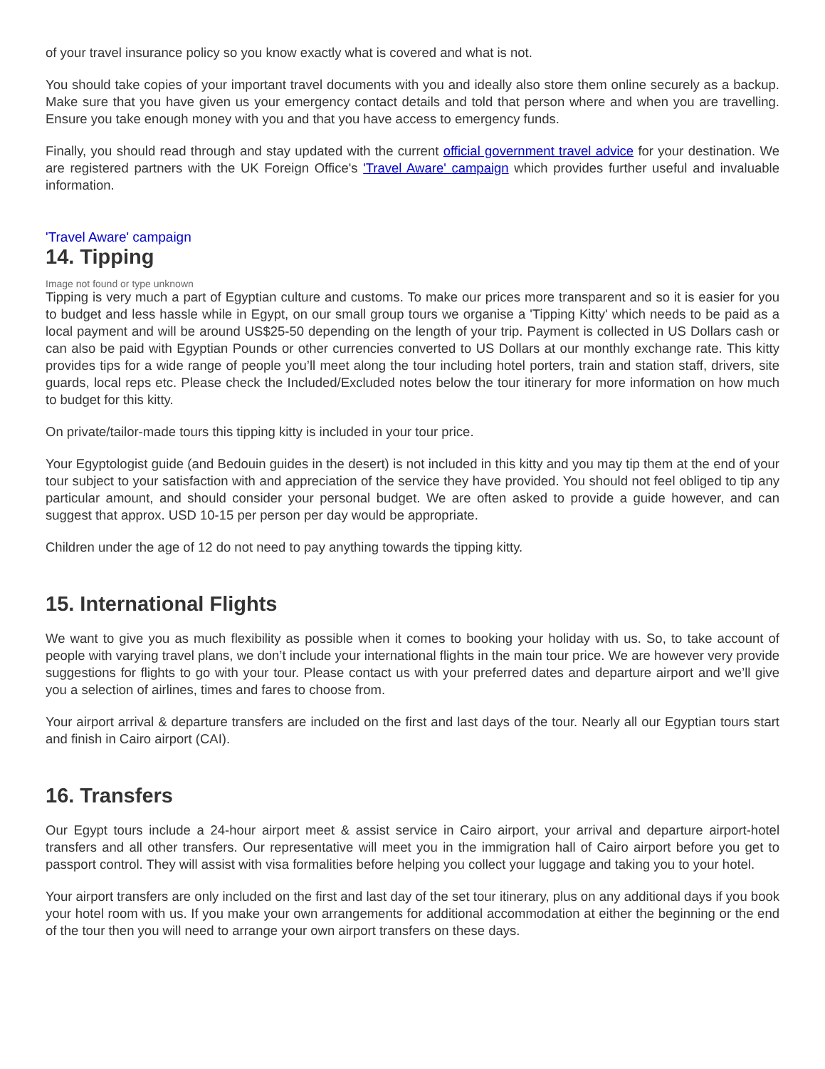of your travel insurance policy so you know exactly what is covered and what is not.
You should take copies of your important travel documents with you and ideally also store them online securely as a backup. Make sure that you have given us your emergency contact details and told that person where and when you are travelling. Ensure you take enough money with you and that you have access to emergency funds.
Finally, you should read through and stay updated with the current official government travel advice for your destination. We are registered partners with the UK Foreign Office's 'Travel Aware' campaign which provides further useful and invaluable information.
'Travel Aware' campaign
14. Tipping
Image not found or type unknown
Tipping is very much a part of Egyptian culture and customs. To make our prices more transparent and so it is easier for you to budget and less hassle while in Egypt, on our small group tours we organise a 'Tipping Kitty' which needs to be paid as a local payment and will be around US$25-50 depending on the length of your trip. Payment is collected in US Dollars cash or can also be paid with Egyptian Pounds or other currencies converted to US Dollars at our monthly exchange rate. This kitty provides tips for a wide range of people you’ll meet along the tour including hotel porters, train and station staff, drivers, site guards, local reps etc. Please check the Included/Excluded notes below the tour itinerary for more information on how much to budget for this kitty.
On private/tailor-made tours this tipping kitty is included in your tour price.
Your Egyptologist guide (and Bedouin guides in the desert) is not included in this kitty and you may tip them at the end of your tour subject to your satisfaction with and appreciation of the service they have provided. You should not feel obliged to tip any particular amount, and should consider your personal budget. We are often asked to provide a guide however, and can suggest that approx. USD 10-15 per person per day would be appropriate.
Children under the age of 12 do not need to pay anything towards the tipping kitty.
15. International Flights
We want to give you as much flexibility as possible when it comes to booking your holiday with us. So, to take account of people with varying travel plans, we don’t include your international flights in the main tour price. We are however very provide suggestions for flights to go with your tour. Please contact us with your preferred dates and departure airport and we’ll give you a selection of airlines, times and fares to choose from.
Your airport arrival & departure transfers are included on the first and last days of the tour. Nearly all our Egyptian tours start and finish in Cairo airport (CAI).
16. Transfers
Our Egypt tours include a 24-hour airport meet & assist service in Cairo airport, your arrival and departure airport-hotel transfers and all other transfers. Our representative will meet you in the immigration hall of Cairo airport before you get to passport control. They will assist with visa formalities before helping you collect your luggage and taking you to your hotel.
Your airport transfers are only included on the first and last day of the set tour itinerary, plus on any additional days if you book your hotel room with us. If you make your own arrangements for additional accommodation at either the beginning or the end of the tour then you will need to arrange your own airport transfers on these days.